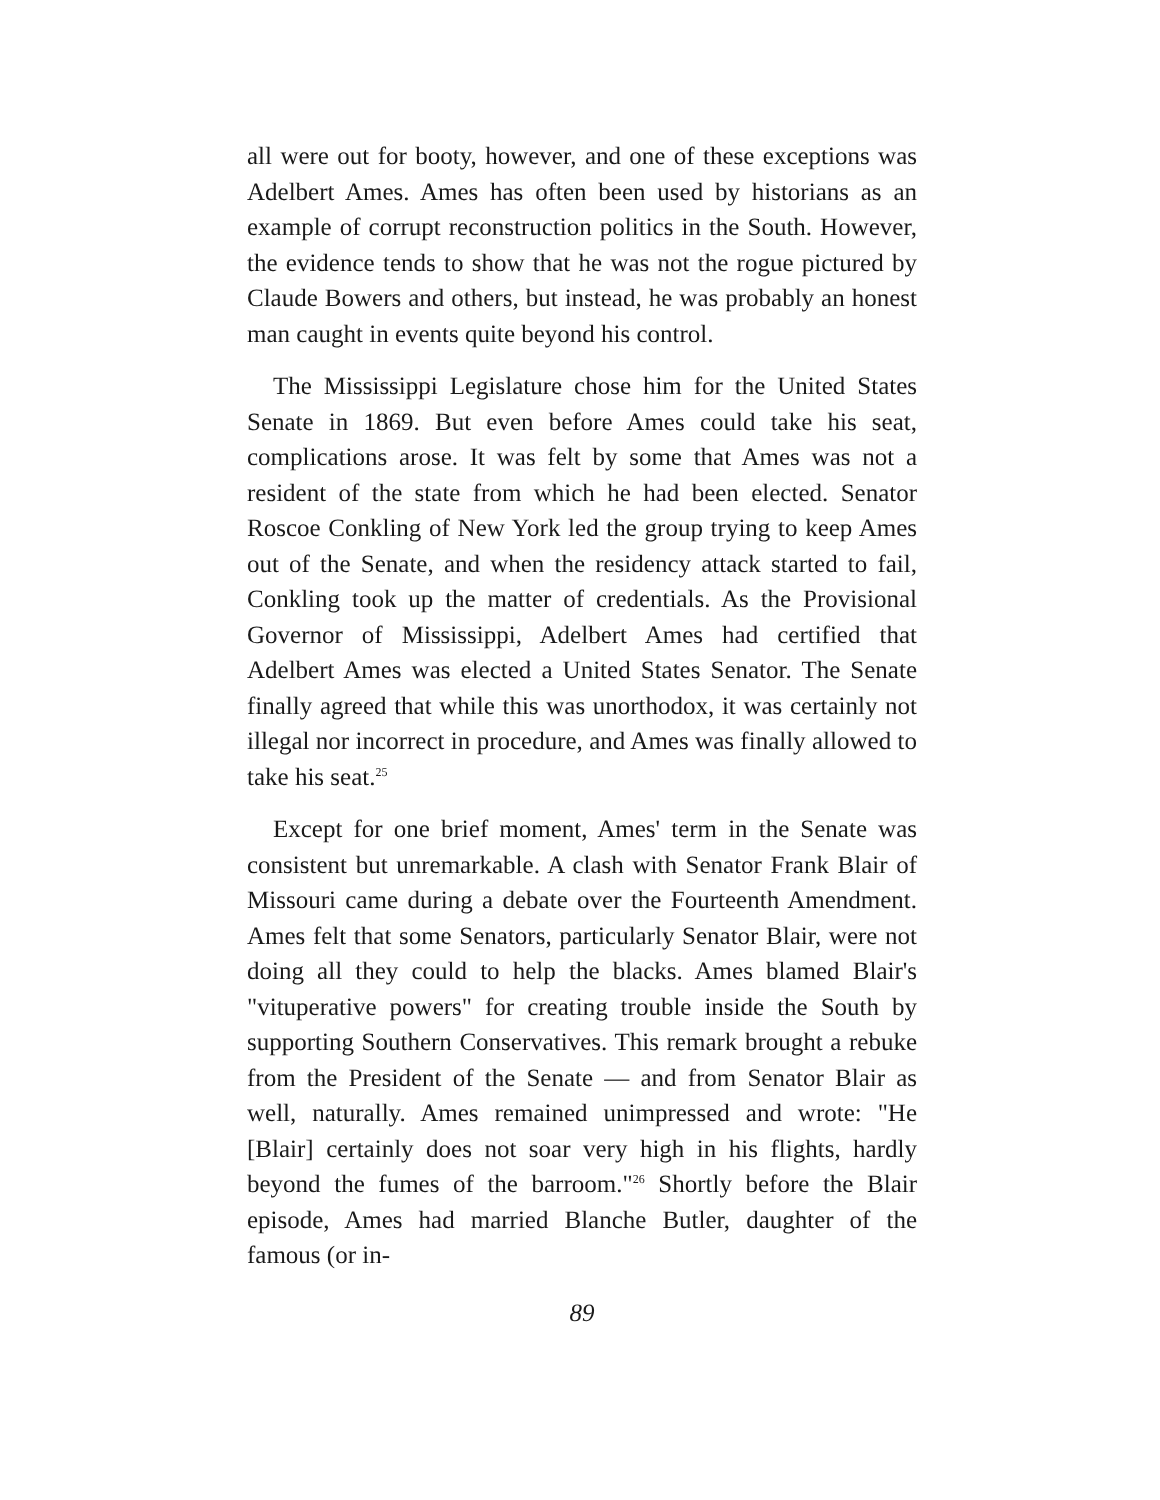all were out for booty, however, and one of these exceptions was Adelbert Ames. Ames has often been used by historians as an example of corrupt reconstruction politics in the South. However, the evidence tends to show that he was not the rogue pictured by Claude Bowers and others, but instead, he was probably an honest man caught in events quite beyond his control.
The Mississippi Legislature chose him for the United States Senate in 1869. But even before Ames could take his seat, complications arose. It was felt by some that Ames was not a resident of the state from which he had been elected. Senator Roscoe Conkling of New York led the group trying to keep Ames out of the Senate, and when the residency attack started to fail, Conkling took up the matter of credentials. As the Provisional Governor of Mississippi, Adelbert Ames had certified that Adelbert Ames was elected a United States Senator. The Senate finally agreed that while this was unorthodox, it was certainly not illegal nor incorrect in procedure, and Ames was finally allowed to take his seat.<sup>25</sup>
Except for one brief moment, Ames' term in the Senate was consistent but unremarkable. A clash with Senator Frank Blair of Missouri came during a debate over the Fourteenth Amendment. Ames felt that some Senators, particularly Senator Blair, were not doing all they could to help the blacks. Ames blamed Blair's "vituperative powers" for creating trouble inside the South by supporting Southern Conservatives. This remark brought a rebuke from the President of the Senate — and from Senator Blair as well, naturally. Ames remained unimpressed and wrote: "He [Blair] certainly does not soar very high in his flights, hardly beyond the fumes of the barroom."<sup>26</sup> Shortly before the Blair episode, Ames had married Blanche Butler, daughter of the famous (or in-
89